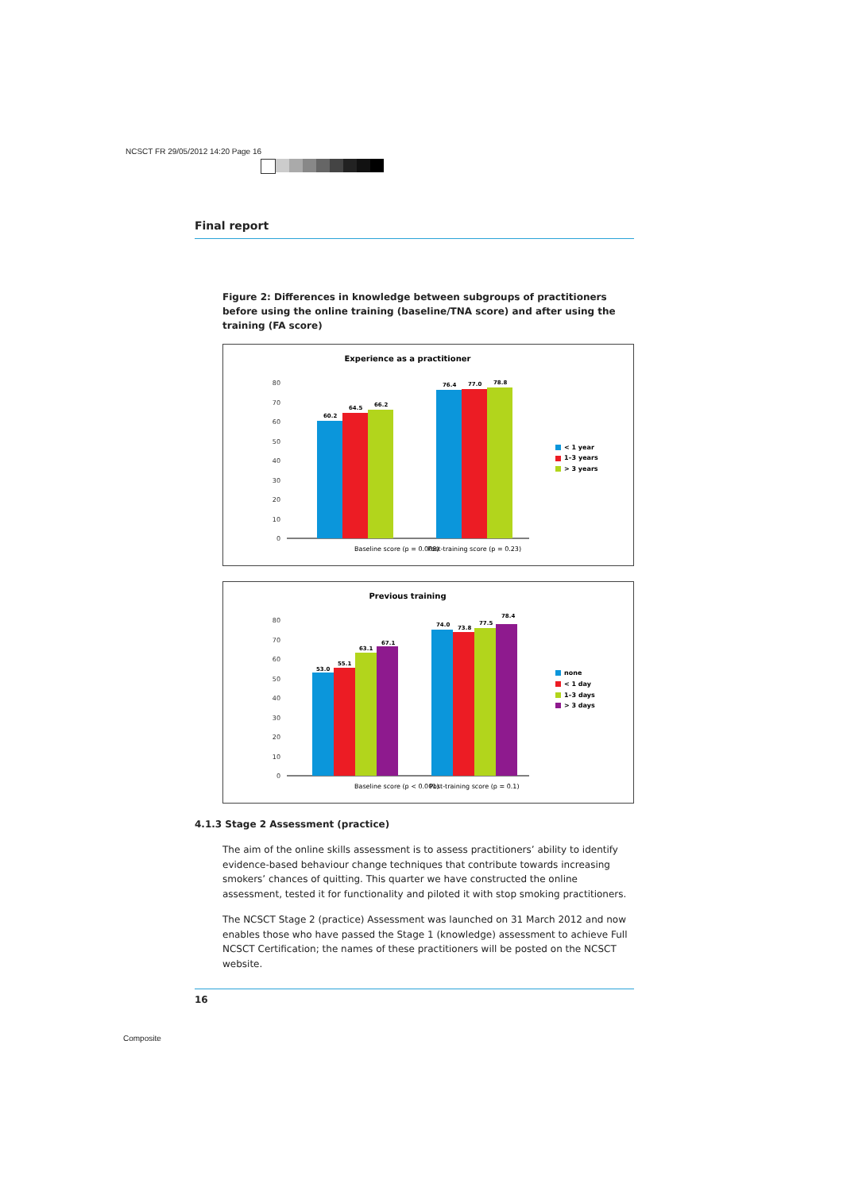NCSCT FR 29/05/2012 14:20 Page 16
Final report
Figure 2: Differences in knowledge between subgroups of practitioners before using the online training (baseline/TNA score) and after using the training (FA score)
Experience as a practitioner
80
70
60
50
40
30
20
10
0
60.2
64.5
66.2
76.4
77.0
78.8
Baseline score (p = 0.008)
Post-training score (p = 0.23)
< 1 year
1–3 years
> 3 years
Previous training
80
70
60
50
40
30
20
10
0
53.0
55.1
63.1
67.1
74.0
73.8
77.5
78.4
Baseline score (p < 0.001)
Post-training score (p = 0.1)
none
< 1 day
1–3 days
> 3 days
4.1.3 Stage 2 Assessment (practice)
The aim of the online skills assessment is to assess practitioners’ ability to identify evidence-based behaviour change techniques that contribute towards increasing smokers’ chances of quitting. This quarter we have constructed the online assessment, tested it for functionality and piloted it with stop smoking practitioners.
The NCSCT Stage 2 (practice) Assessment was launched on 31 March 2012 and now enables those who have passed the Stage 1 (knowledge) assessment to achieve Full NCSCT Certification; the names of these practitioners will be posted on the NCSCT website.
16
Composite